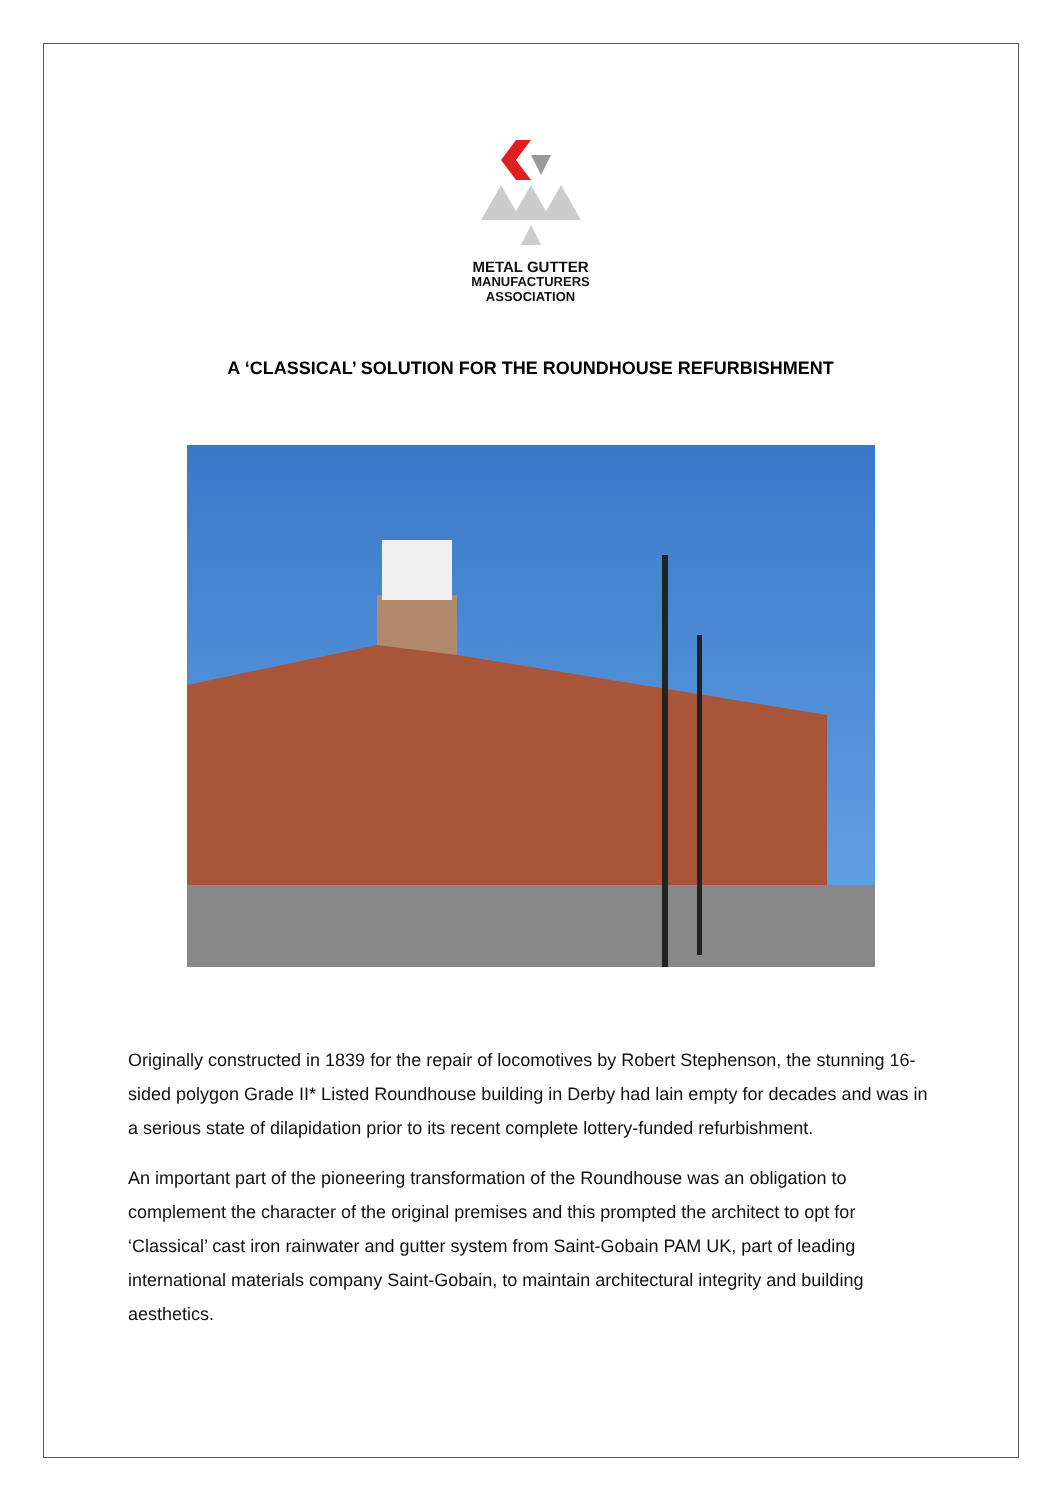METAL GUTTER
MANUFACTURERS
ASSOCIATION
A ‘CLASSICAL’ SOLUTION FOR THE ROUNDHOUSE REFURBISHMENT
Originally constructed in 1839 for the repair of locomotives by Robert Stephenson, the stunning 16-sided polygon Grade II* Listed Roundhouse building in Derby had lain empty for decades and was in a serious state of dilapidation prior to its recent complete lottery-funded refurbishment.
An important part of the pioneering transformation of the Roundhouse was an obligation to complement the character of the original premises and this prompted the architect to opt for ‘Classical’ cast iron rainwater and gutter system from Saint-Gobain PAM UK, part of leading international materials company Saint-Gobain, to maintain architectural integrity and building aesthetics.